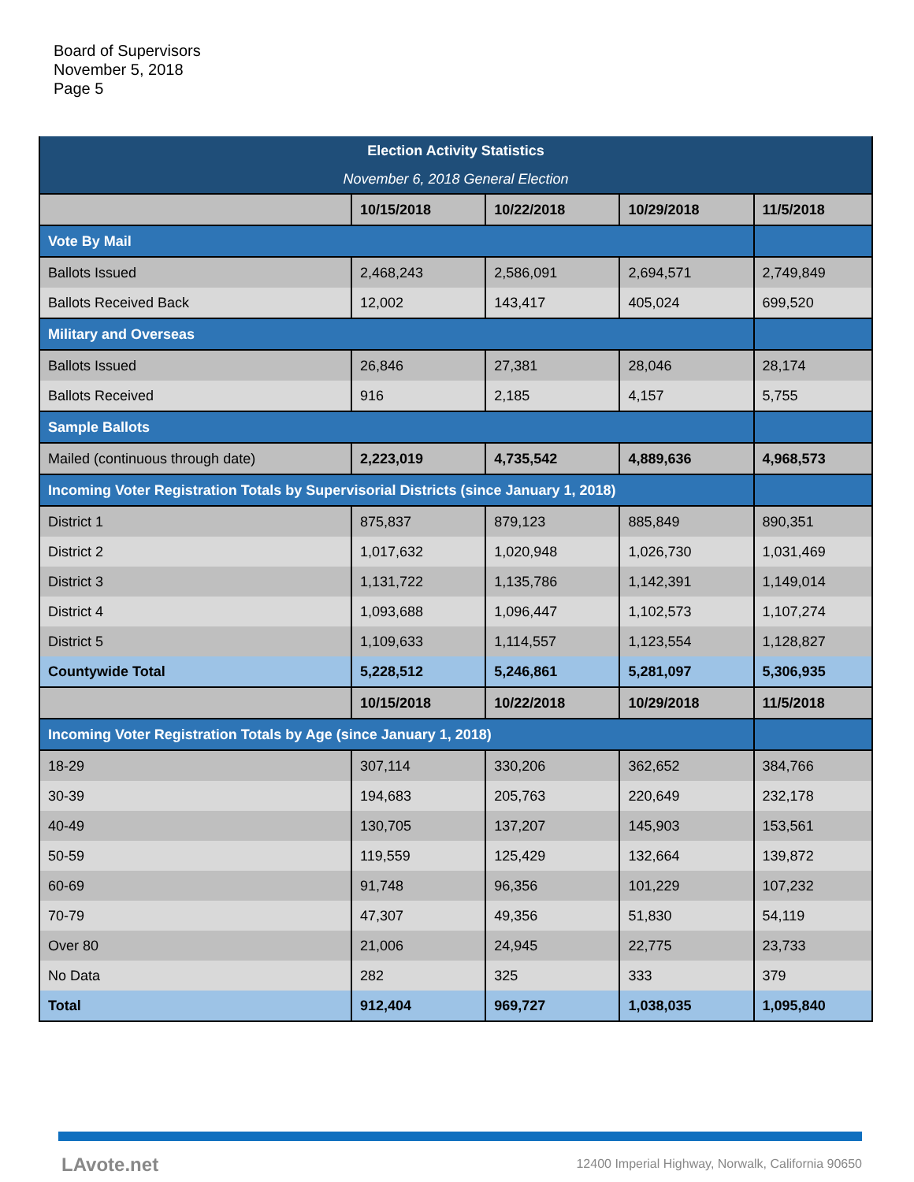Board of Supervisors
November 5, 2018
Page 5
| Election Activity Statistics | | | | |
| November 6, 2018 General Election | | | | |
| | 10/15/2018 | 10/22/2018 | 10/29/2018 | 11/5/2018 |
| Vote By Mail | | | | |
| Ballots Issued | 2,468,243 | 2,586,091 | 2,694,571 | 2,749,849 |
| Ballots Received Back | 12,002 | 143,417 | 405,024 | 699,520 |
| Military and Overseas | | | | |
| Ballots Issued | 26,846 | 27,381 | 28,046 | 28,174 |
| Ballots Received | 916 | 2,185 | 4,157 | 5,755 |
| Sample Ballots | | | | |
| Mailed (continuous through date) | 2,223,019 | 4,735,542 | 4,889,636 | 4,968,573 |
| Incoming Voter Registration Totals by Supervisorial Districts (since January 1, 2018) | | | | |
| District 1 | 875,837 | 879,123 | 885,849 | 890,351 |
| District 2 | 1,017,632 | 1,020,948 | 1,026,730 | 1,031,469 |
| District 3 | 1,131,722 | 1,135,786 | 1,142,391 | 1,149,014 |
| District 4 | 1,093,688 | 1,096,447 | 1,102,573 | 1,107,274 |
| District 5 | 1,109,633 | 1,114,557 | 1,123,554 | 1,128,827 |
| Countywide Total | 5,228,512 | 5,246,861 | 5,281,097 | 5,306,935 |
| | 10/15/2018 | 10/22/2018 | 10/29/2018 | 11/5/2018 |
| Incoming Voter Registration Totals by Age (since January 1, 2018) | | | | |
| 18-29 | 307,114 | 330,206 | 362,652 | 384,766 |
| 30-39 | 194,683 | 205,763 | 220,649 | 232,178 |
| 40-49 | 130,705 | 137,207 | 145,903 | 153,561 |
| 50-59 | 119,559 | 125,429 | 132,664 | 139,872 |
| 60-69 | 91,748 | 96,356 | 101,229 | 107,232 |
| 70-79 | 47,307 | 49,356 | 51,830 | 54,119 |
| Over 80 | 21,006 | 24,945 | 22,775 | 23,733 |
| No Data | 282 | 325 | 333 | 379 |
| Total | 912,404 | 969,727 | 1,038,035 | 1,095,840 |
LAvote.net
12400 Imperial Highway, Norwalk, California 90650